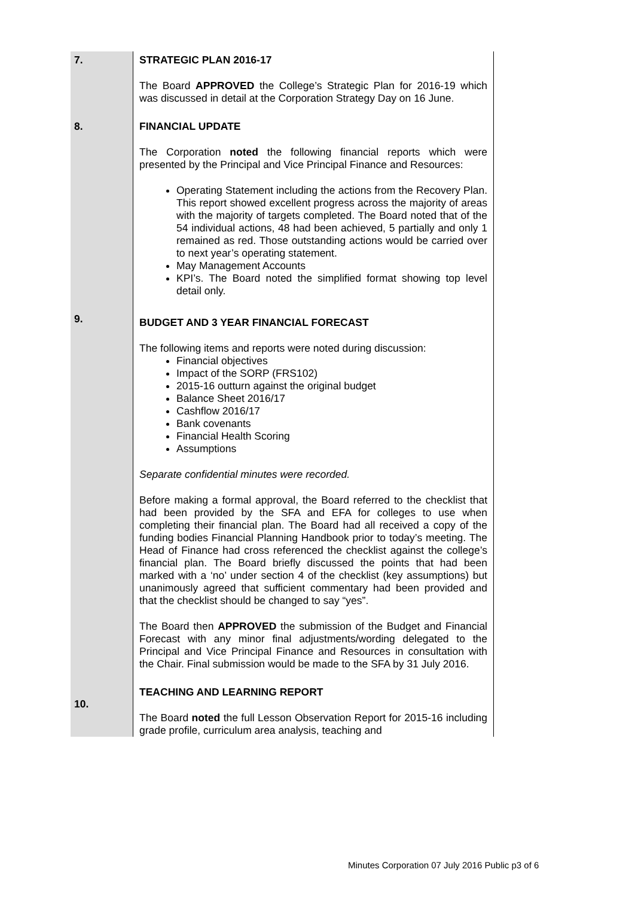| 7. | STRATEGIC PLAN 2016-17 The Board APPROVED the College’s Strategic Plan for 2016-19 which was discussed in detail at the Corporation Strategy Day on 16 June. |
| 8. | FINANCIAL UPDATE The Corporation noted the following financial reports which were presented by the Principal and Vice Principal Finance and Resources: Operating Statement including the actions from the Recovery Plan. This report showed excellent progress across the majority of areas with the majority of targets completed. The Board noted that of the 54 individual actions, 48 had been achieved, 5 partially and only 1 remained as red. Those outstanding actions would be carried over to next year’s operating statement. May Management Accounts KPI’s. The Board noted the simplified format showing top level detail only. |
| 9. | BUDGET AND 3 YEAR FINANCIAL FORECAST The following items and reports were noted during discussion: Financial objectives Impact of the SORP (FRS102) 2015-16 outturn against the original budget Balance Sheet 2016/17 Cashflow 2016/17 Bank covenants Financial Health Scoring Assumptions Separate confidential minutes were recorded. Before making a formal approval, the Board referred to the checklist that had been provided by the SFA and EFA for colleges to use when completing their financial plan. The Board had all received a copy of the funding bodies Financial Planning Handbook prior to today’s meeting. The Head of Finance had cross referenced the checklist against the college’s financial plan. The Board briefly discussed the points that had been marked with a ‘no’ under section 4 of the checklist (key assumptions) but unanimously agreed that sufficient commentary had been provided and that the checklist should be changed to say “yes”. The Board then APPROVED the submission of the Budget and Financial Forecast with any minor final adjustments/wording delegated to the Principal and Vice Principal Finance and Resources in consultation with the Chair. Final submission would be made to the SFA by 31 July 2016. |
| 10. | TEACHING AND LEARNING REPORT The Board noted the full Lesson Observation Report for 2015-16 including grade profile, curriculum area analysis, teaching and |
Minutes Corporation 07 July 2016 Public p3 of 6